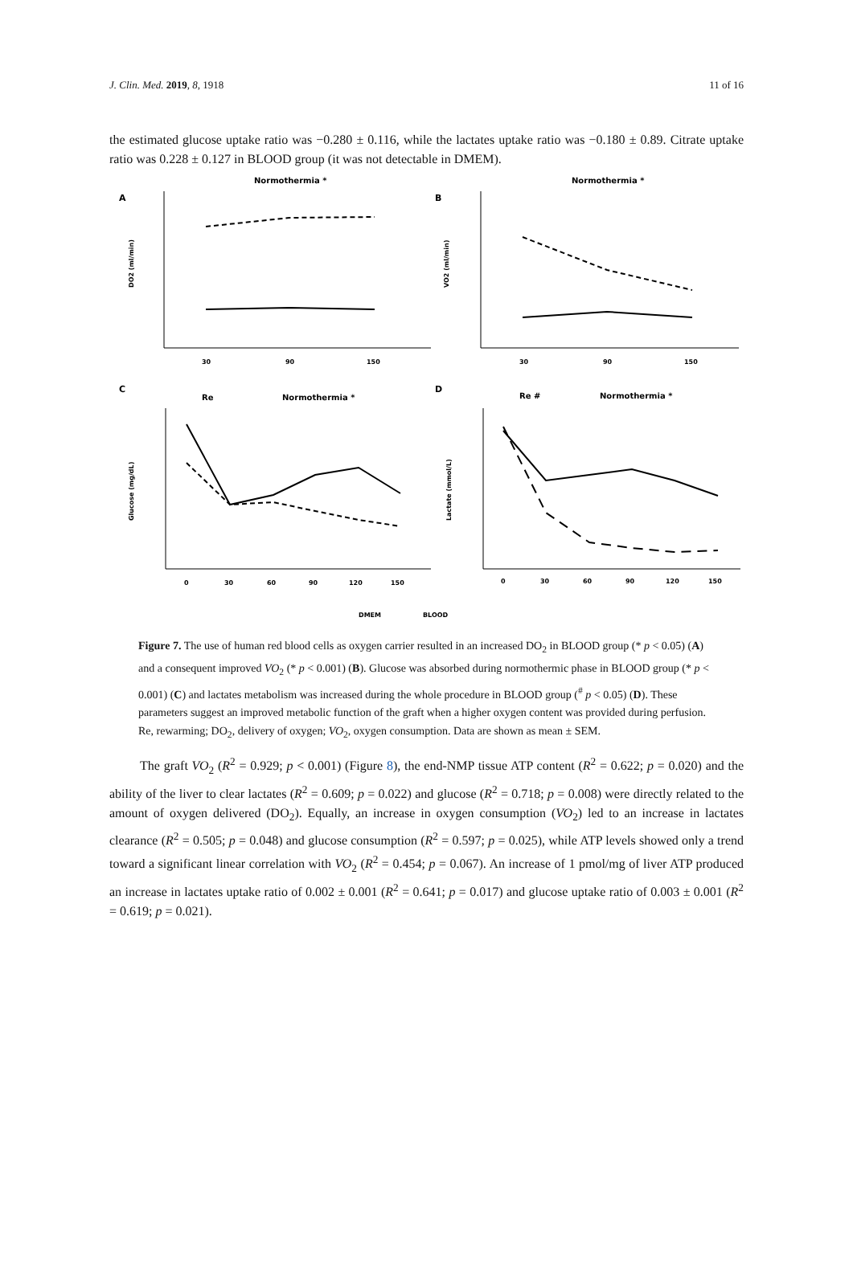J. Clin. Med. 2019, 8, 1918 11 of 16
the estimated glucose uptake ratio was −0.280 ± 0.116, while the lactates uptake ratio was −0.180 ± 0.89. Citrate uptake ratio was 0.228 ± 0.127 in BLOOD group (it was not detectable in DMEM).
A
B
C
D
Normothermia *
Normothermia *
Re
Normothermia *
Re #
Normothermia *
30
90
150
30
90
150
0
30
60
90
120
150
0
30
60
90
120
150
DMEM
BLOOD
DO2 (ml/min)
VO2 (ml/min)
Glucose (mg/dL)
Lactate (mmol/L)
Figure 7. The use of human red blood cells as oxygen carrier resulted in an increased DO<sub>2</sub> in BLOOD group (* p < 0.05) (A) and a consequent improved VO<sub>2</sub> (* p < 0.001) (B). Glucose was absorbed during normothermic phase in BLOOD group (* p < 0.001) (C) and lactates metabolism was increased during the whole procedure in BLOOD group (<sup>#</sup> p < 0.05) (D). These parameters suggest an improved metabolic function of the graft when a higher oxygen content was provided during perfusion. Re, rewarming; DO<sub>2</sub>, delivery of oxygen; VO<sub>2</sub>, oxygen consumption. Data are shown as mean ± SEM.
The graft VO<sub>2</sub> (R<sup>2</sup> = 0.929; p < 0.001) (Figure 8), the end-NMP tissue ATP content (R<sup>2</sup> = 0.622; p = 0.020) and the ability of the liver to clear lactates (R<sup>2</sup> = 0.609; p = 0.022) and glucose (R<sup>2</sup> = 0.718; p = 0.008) were directly related to the amount of oxygen delivered (DO<sub>2</sub>). Equally, an increase in oxygen consumption (VO<sub>2</sub>) led to an increase in lactates clearance (R<sup>2</sup> = 0.505; p = 0.048) and glucose consumption (R<sup>2</sup> = 0.597; p = 0.025), while ATP levels showed only a trend toward a significant linear correlation with VO<sub>2</sub> (R<sup>2</sup> = 0.454; p = 0.067). An increase of 1 pmol/mg of liver ATP produced an increase in lactates uptake ratio of 0.002 ± 0.001 (R<sup>2</sup> = 0.641; p = 0.017) and glucose uptake ratio of 0.003 ± 0.001 (R<sup>2</sup> = 0.619; p = 0.021).